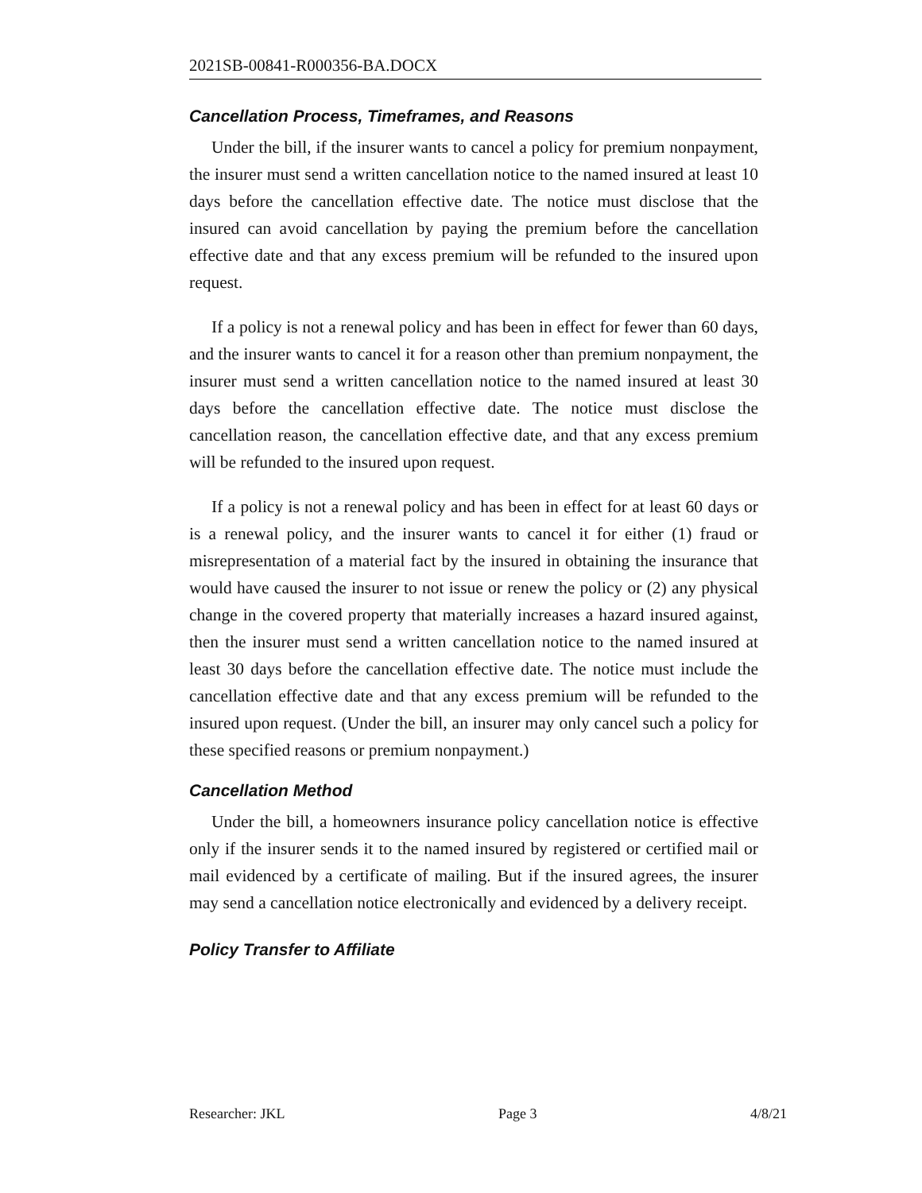2021SB-00841-R000356-BA.DOCX
Cancellation Process, Timeframes, and Reasons
Under the bill, if the insurer wants to cancel a policy for premium nonpayment, the insurer must send a written cancellation notice to the named insured at least 10 days before the cancellation effective date. The notice must disclose that the insured can avoid cancellation by paying the premium before the cancellation effective date and that any excess premium will be refunded to the insured upon request.
If a policy is not a renewal policy and has been in effect for fewer than 60 days, and the insurer wants to cancel it for a reason other than premium nonpayment, the insurer must send a written cancellation notice to the named insured at least 30 days before the cancellation effective date. The notice must disclose the cancellation reason, the cancellation effective date, and that any excess premium will be refunded to the insured upon request.
If a policy is not a renewal policy and has been in effect for at least 60 days or is a renewal policy, and the insurer wants to cancel it for either (1) fraud or misrepresentation of a material fact by the insured in obtaining the insurance that would have caused the insurer to not issue or renew the policy or (2) any physical change in the covered property that materially increases a hazard insured against, then the insurer must send a written cancellation notice to the named insured at least 30 days before the cancellation effective date. The notice must include the cancellation effective date and that any excess premium will be refunded to the insured upon request. (Under the bill, an insurer may only cancel such a policy for these specified reasons or premium nonpayment.)
Cancellation Method
Under the bill, a homeowners insurance policy cancellation notice is effective only if the insurer sends it to the named insured by registered or certified mail or mail evidenced by a certificate of mailing. But if the insured agrees, the insurer may send a cancellation notice electronically and evidenced by a delivery receipt.
Policy Transfer to Affiliate
Researcher: JKL Page 3 4/8/21